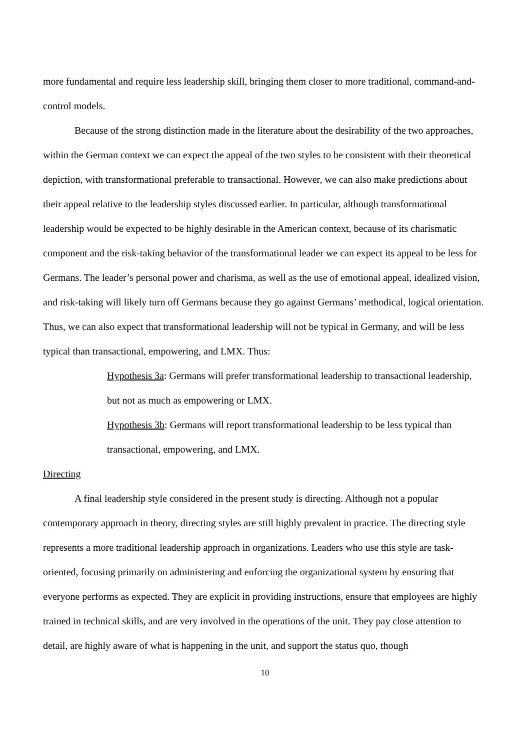more fundamental and require less leadership skill, bringing them closer to more traditional, command-and-control models.
Because of the strong distinction made in the literature about the desirability of the two approaches, within the German context we can expect the appeal of the two styles to be consistent with their theoretical depiction, with transformational preferable to transactional. However, we can also make predictions about their appeal relative to the leadership styles discussed earlier. In particular, although transformational leadership would be expected to be highly desirable in the American context, because of its charismatic component and the risk-taking behavior of the transformational leader we can expect its appeal to be less for Germans. The leader’s personal power and charisma, as well as the use of emotional appeal, idealized vision, and risk-taking will likely turn off Germans because they go against Germans’ methodical, logical orientation. Thus, we can also expect that transformational leadership will not be typical in Germany, and will be less typical than transactional, empowering, and LMX. Thus:
Hypothesis 3a: Germans will prefer transformational leadership to transactional leadership, but not as much as empowering or LMX.
Hypothesis 3b: Germans will report transformational leadership to be less typical than transactional, empowering, and LMX.
Directing
A final leadership style considered in the present study is directing. Although not a popular contemporary approach in theory, directing styles are still highly prevalent in practice. The directing style represents a more traditional leadership approach in organizations. Leaders who use this style are task-oriented, focusing primarily on administering and enforcing the organizational system by ensuring that everyone performs as expected. They are explicit in providing instructions, ensure that employees are highly trained in technical skills, and are very involved in the operations of the unit. They pay close attention to detail, are highly aware of what is happening in the unit, and support the status quo, though
10